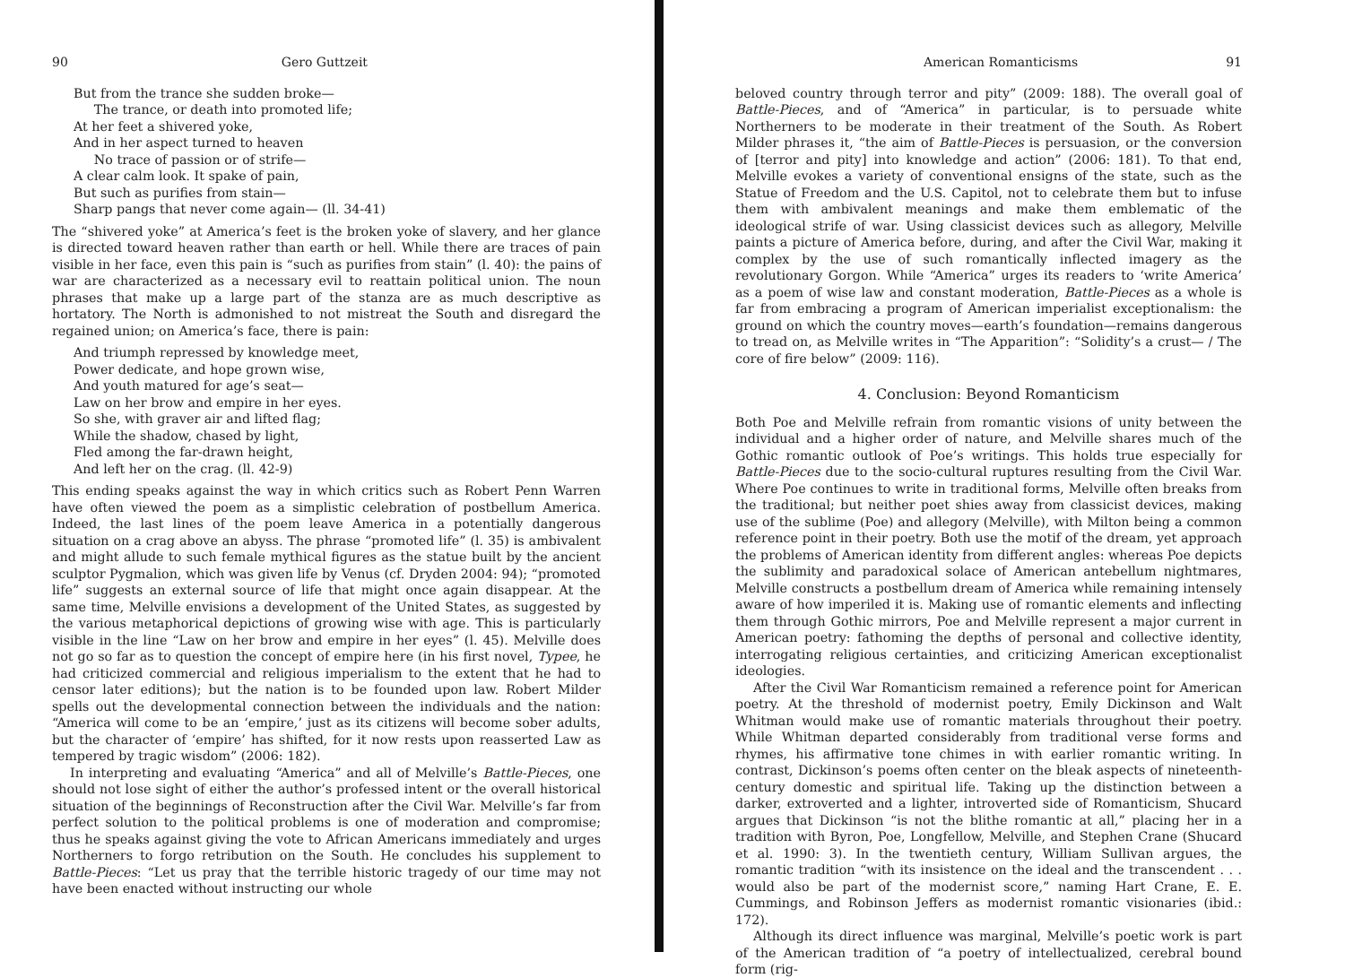90 Gero Guttzeit
But from the trance she sudden broke— The trance, or death into promoted life; At her feet a shivered yoke, And in her aspect turned to heaven No trace of passion or of strife— A clear calm look. It spake of pain, But such as purifies from stain— Sharp pangs that never come again— (ll. 34-41)
The “shivered yoke” at America’s feet is the broken yoke of slavery, and her glance is directed toward heaven rather than earth or hell. While there are traces of pain visible in her face, even this pain is “such as purifies from stain” (l. 40): the pains of war are characterized as a necessary evil to reattain political union. The noun phrases that make up a large part of the stanza are as much descriptive as hortatory. The North is admonished to not mistreat the South and disregard the regained union; on America’s face, there is pain:
And triumph repressed by knowledge meet, Power dedicate, and hope grown wise, And youth matured for age’s seat— Law on her brow and empire in her eyes. So she, with graver air and lifted flag; While the shadow, chased by light, Fled among the far-drawn height, And left her on the crag. (ll. 42-9)
This ending speaks against the way in which critics such as Robert Penn Warren have often viewed the poem as a simplistic celebration of postbellum America. Indeed, the last lines of the poem leave America in a potentially dangerous situation on a crag above an abyss. The phrase “promoted life” (l. 35) is ambivalent and might allude to such female mythical figures as the statue built by the ancient sculptor Pygmalion, which was given life by Venus (cf. Dryden 2004: 94); “promoted life” suggests an external source of life that might once again disappear. At the same time, Melville envisions a development of the United States, as suggested by the various metaphorical depictions of growing wise with age. This is particularly visible in the line “Law on her brow and empire in her eyes” (l. 45). Melville does not go so far as to question the concept of empire here (in his first novel, Typee, he had criticized commercial and religious imperialism to the extent that he had to censor later editions); but the nation is to be founded upon law. Robert Milder spells out the developmental connection between the individuals and the nation: “America will come to be an ‘empire,’ just as its citizens will become sober adults, but the character of ‘empire’ has shifted, for it now rests upon reasserted Law as tempered by tragic wisdom” (2006: 182).
In interpreting and evaluating “America” and all of Melville’s Battle-Pieces, one should not lose sight of either the author’s professed intent or the overall historical situation of the beginnings of Reconstruction after the Civil War. Melville’s far from perfect solution to the political problems is one of moderation and compromise; thus he speaks against giving the vote to African Americans immediately and urges Northerners to forgo retribution on the South. He concludes his supplement to Battle-Pieces: “Let us pray that the terrible historic tragedy of our time may not have been enacted without instructing our whole
American Romanticisms 91
beloved country through terror and pity” (2009: 188). The overall goal of Battle-Pieces, and of “America” in particular, is to persuade white Northerners to be moderate in their treatment of the South. As Robert Milder phrases it, “the aim of Battle-Pieces is persuasion, or the conversion of [terror and pity] into knowledge and action” (2006: 181). To that end, Melville evokes a variety of conventional ensigns of the state, such as the Statue of Freedom and the U.S. Capitol, not to celebrate them but to infuse them with ambivalent meanings and make them emblematic of the ideological strife of war. Using classicist devices such as allegory, Melville paints a picture of America before, during, and after the Civil War, making it complex by the use of such romantically inflected imagery as the revolutionary Gorgon. While “America” urges its readers to ‘write America’ as a poem of wise law and constant moderation, Battle-Pieces as a whole is far from embracing a program of American imperialist exceptionalism: the ground on which the country moves—earth’s foundation—remains dangerous to tread on, as Melville writes in “The Apparition”: “Solidity’s a crust— / The core of fire below” (2009: 116).
4. Conclusion: Beyond Romanticism
Both Poe and Melville refrain from romantic visions of unity between the individual and a higher order of nature, and Melville shares much of the Gothic romantic outlook of Poe’s writings. This holds true especially for Battle-Pieces due to the socio-cultural ruptures resulting from the Civil War. Where Poe continues to write in traditional forms, Melville often breaks from the traditional; but neither poet shies away from classicist devices, making use of the sublime (Poe) and allegory (Melville), with Milton being a common reference point in their poetry. Both use the motif of the dream, yet approach the problems of American identity from different angles: whereas Poe depicts the sublimity and paradoxical solace of American antebellum nightmares, Melville constructs a postbellum dream of America while remaining intensely aware of how imperiled it is. Making use of romantic elements and inflecting them through Gothic mirrors, Poe and Melville represent a major current in American poetry: fathoming the depths of personal and collective identity, interrogating religious certainties, and criticizing American exceptionalist ideologies.
After the Civil War Romanticism remained a reference point for American poetry. At the threshold of modernist poetry, Emily Dickinson and Walt Whitman would make use of romantic materials throughout their poetry. While Whitman departed considerably from traditional verse forms and rhymes, his affirmative tone chimes in with earlier romantic writing. In contrast, Dickinson’s poems often center on the bleak aspects of nineteenth-century domestic and spiritual life. Taking up the distinction between a darker, extroverted and a lighter, introverted side of Romanticism, Shucard argues that Dickinson “is not the blithe romantic at all,” placing her in a tradition with Byron, Poe, Longfellow, Melville, and Stephen Crane (Shucard et al. 1990: 3). In the twentieth century, William Sullivan argues, the romantic tradition “with its insistence on the ideal and the transcendent . . . would also be part of the modernist score,” naming Hart Crane, E. E. Cummings, and Robinson Jeffers as modernist romantic visionaries (ibid.: 172).
Although its direct influence was marginal, Melville’s poetic work is part of the American tradition of “a poetry of intellectualized, cerebral bound form (rig-